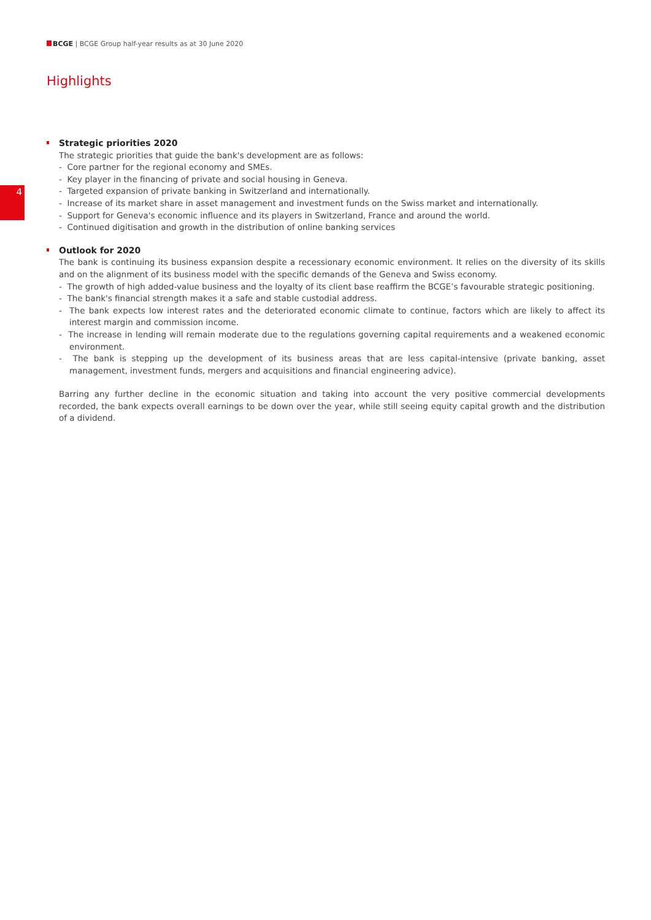BCGE | BCGE Group half-year results as at 30 June 2020
Highlights
4
Strategic priorities 2020
The strategic priorities that guide the bank's development are as follows:
- Core partner for the regional economy and SMEs.
- Key player in the financing of private and social housing in Geneva.
- Targeted expansion of private banking in Switzerland and internationally.
- Increase of its market share in asset management and investment funds on the Swiss market and internationally.
- Support for Geneva's economic influence and its players in Switzerland, France and around the world.
- Continued digitisation and growth in the distribution of online banking services
Outlook for 2020
The bank is continuing its business expansion despite a recessionary economic environment. It relies on the diversity of its skills and on the alignment of its business model with the specific demands of the Geneva and Swiss economy.
- The growth of high added-value business and the loyalty of its client base reaffirm the BCGE’s favourable strategic positioning.
- The bank's financial strength makes it a safe and stable custodial address.
- The bank expects low interest rates and the deteriorated economic climate to continue, factors which are likely to affect its interest margin and commission income.
- The increase in lending will remain moderate due to the regulations governing capital requirements and a weakened economic environment.
- The bank is stepping up the development of its business areas that are less capital-intensive (private banking, asset management, investment funds, mergers and acquisitions and financial engineering advice).
Barring any further decline in the economic situation and taking into account the very positive commercial developments recorded, the bank expects overall earnings to be down over the year, while still seeing equity capital growth and the distribution of a dividend.